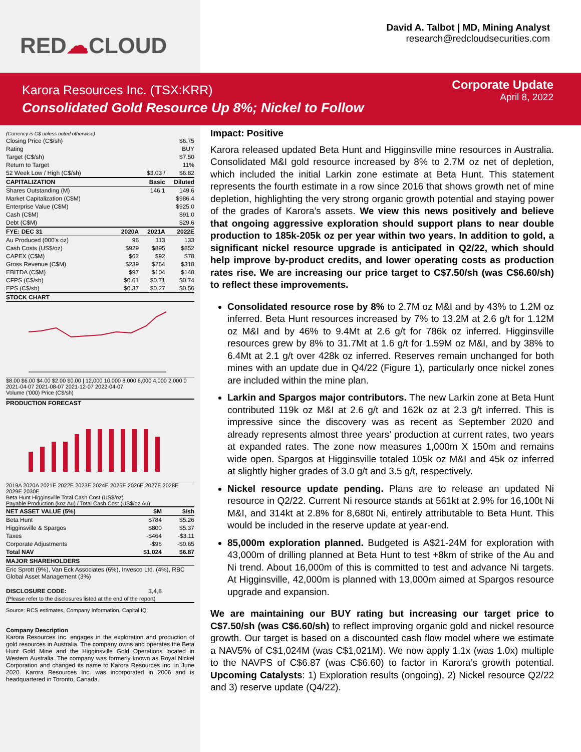RED☁CLOUD
David A. Talbot | MD, Mining Analyst
research@redcloudsecurities.com
Karora Resources Inc. (TSX:KRR)
Consolidated Gold Resource Up 8%; Nickel to Follow
Corporate Update
April 8, 2022
| (Currency is C$ unless noted otherwise) | | | |
| Closing Price (C$/sh) | | | $6.75 |
| Rating | | | BUY |
| Target (C$/sh) | | | $7.50 |
| Return to Target | | | 11% |
| 52 Week Low / High (C$/sh) | | $3.03 / | $6.82 |
| CAPITALIZATION | | Basic | Diluted |
| Shares Outstanding (M) | | 146.1 | 149.6 |
| Market Capitalization (C$M) | | | $986.4 |
| Enterprise Value (C$M) | | | $925.0 |
| Cash (C$M) | | | $91.0 |
| Debt (C$M) | | | $29.6 |
| FYE: DEC 31 | 2020A | 2021A | 2022E |
| Au Produced (000's oz) | 96 | 113 | 133 |
| Cash Costs (US$/oz) | $929 | $895 | $852 |
| CAPEX (C$M) | $62 | $92 | $78 |
| Gross Revenue (C$M) | $239 | $264 | $318 |
| EBITDA (C$M) | $97 | $104 | $148 |
| CFPS (C$/sh) | $0.61 | $0.71 | $0.74 |
| EPS (C$/sh) | $0.37 | $0.27 | $0.56 |
| STOCK CHART | | | |
$8.00 $6.00 $4.00 $2.00 $0.00 | 12,000 10,000 8,000 6,000 4,000 2,000 0
2021-04-07 2021-08-07 2021-12-07 2022-04-07
Volume ('000) Price (C$/sh)
PRODUCTION FORECAST
2019A 2020A 2021E 2022E 2023E 2024E 2025E 2026E 2027E 2028E 2029E 2030E
Beta Hunt Higginsville Total Cash Cost (US$/oz)
Payable Production (koz Au) / Total Cash Cost (US$/oz Au)
| NET ASSET VALUE (5%) | $M | $/sh |
| --- | --- | --- |
| Beta Hunt | $784 | $5.26 |
| Higginsville & Spargos | $800 | $5.37 |
| Taxes | -$464 | -$3.11 |
| Corporate Adjustments | -$96 | -$0.65 |
| Total NAV | $1,024 | $6.87 |
| MAJOR SHAREHOLDERS | | |
| Eric Sprott (9%), Van Eck Associates (6%), Invesco Ltd. (4%), RBC Global Asset Management (3%) | | |
| DISCLOSURE CODE: | 3,4,8 | |
| (Please refer to the disclosures listed at the end of the report) | | |
| Source: RCS estimates, Company Information, Capital IQ | | |
Company Description
Karora Resources Inc. engages in the exploration and production of gold resources in Australia. The company owns and operates the Beta Hunt Gold Mine and the Higginsville Gold Operations located in Western Australia. The company was formerly known as Royal Nickel Corporation and changed its name to Karora Resources Inc. in June 2020. Karora Resources Inc. was incorporated in 2006 and is headquartered in Toronto, Canada.
Impact: Positive
Karora released updated Beta Hunt and Higginsville mine resources in Australia. Consolidated M&I gold resource increased by 8% to 2.7M oz net of depletion, which included the initial Larkin zone estimate at Beta Hunt. This statement represents the fourth estimate in a row since 2016 that shows growth net of mine depletion, highlighting the very strong organic growth potential and staying power of the grades of Karora’s assets. We view this news positively and believe that ongoing aggressive exploration should support plans to near double production to 185k-205k oz per year within two years. In addition to gold, a significant nickel resource upgrade is anticipated in Q2/22, which should help improve by-product credits, and lower operating costs as production rates rise. We are increasing our price target to C$7.50/sh (was C$6.60/sh) to reflect these improvements.
Consolidated resource rose by 8% to 2.7M oz M&I and by 43% to 1.2M oz inferred. Beta Hunt resources increased by 7% to 13.2M at 2.6 g/t for 1.12M oz M&I and by 46% to 9.4Mt at 2.6 g/t for 786k oz inferred. Higginsville resources grew by 8% to 31.7Mt at 1.6 g/t for 1.59M oz M&I, and by 38% to 6.4Mt at 2.1 g/t over 428k oz inferred. Reserves remain unchanged for both mines with an update due in Q4/22 (Figure 1), particularly once nickel zones are included within the mine plan.
Larkin and Spargos major contributors. The new Larkin zone at Beta Hunt contributed 119k oz M&I at 2.6 g/t and 162k oz at 2.3 g/t inferred. This is impressive since the discovery was as recent as September 2020 and already represents almost three years’ production at current rates, two years at expanded rates. The zone now measures 1,000m X 150m and remains wide open. Spargos at Higginsville totaled 105k oz M&I and 45k oz inferred at slightly higher grades of 3.0 g/t and 3.5 g/t, respectively.
Nickel resource update pending. Plans are to release an updated Ni resource in Q2/22. Current Ni resource stands at 561kt at 2.9% for 16,100t Ni M&I, and 314kt at 2.8% for 8,680t Ni, entirely attributable to Beta Hunt. This would be included in the reserve update at year-end.
85,000m exploration planned. Budgeted is A$21-24M for exploration with 43,000m of drilling planned at Beta Hunt to test +8km of strike of the Au and Ni trend. About 16,000m of this is committed to test and advance Ni targets. At Higginsville, 42,000m is planned with 13,000m aimed at Spargos resource upgrade and expansion.
We are maintaining our BUY rating but increasing our target price to C$7.50/sh (was C$6.60/sh) to reflect improving organic gold and nickel resource growth. Our target is based on a discounted cash flow model where we estimate a NAV5% of C$1,024M (was C$1,021M). We now apply 1.1x (was 1.0x) multiple to the NAVPS of C$6.87 (was C$6.60) to factor in Karora’s growth potential. Upcoming Catalysts: 1) Exploration results (ongoing), 2) Nickel resource Q2/22 and 3) reserve update (Q4/22).